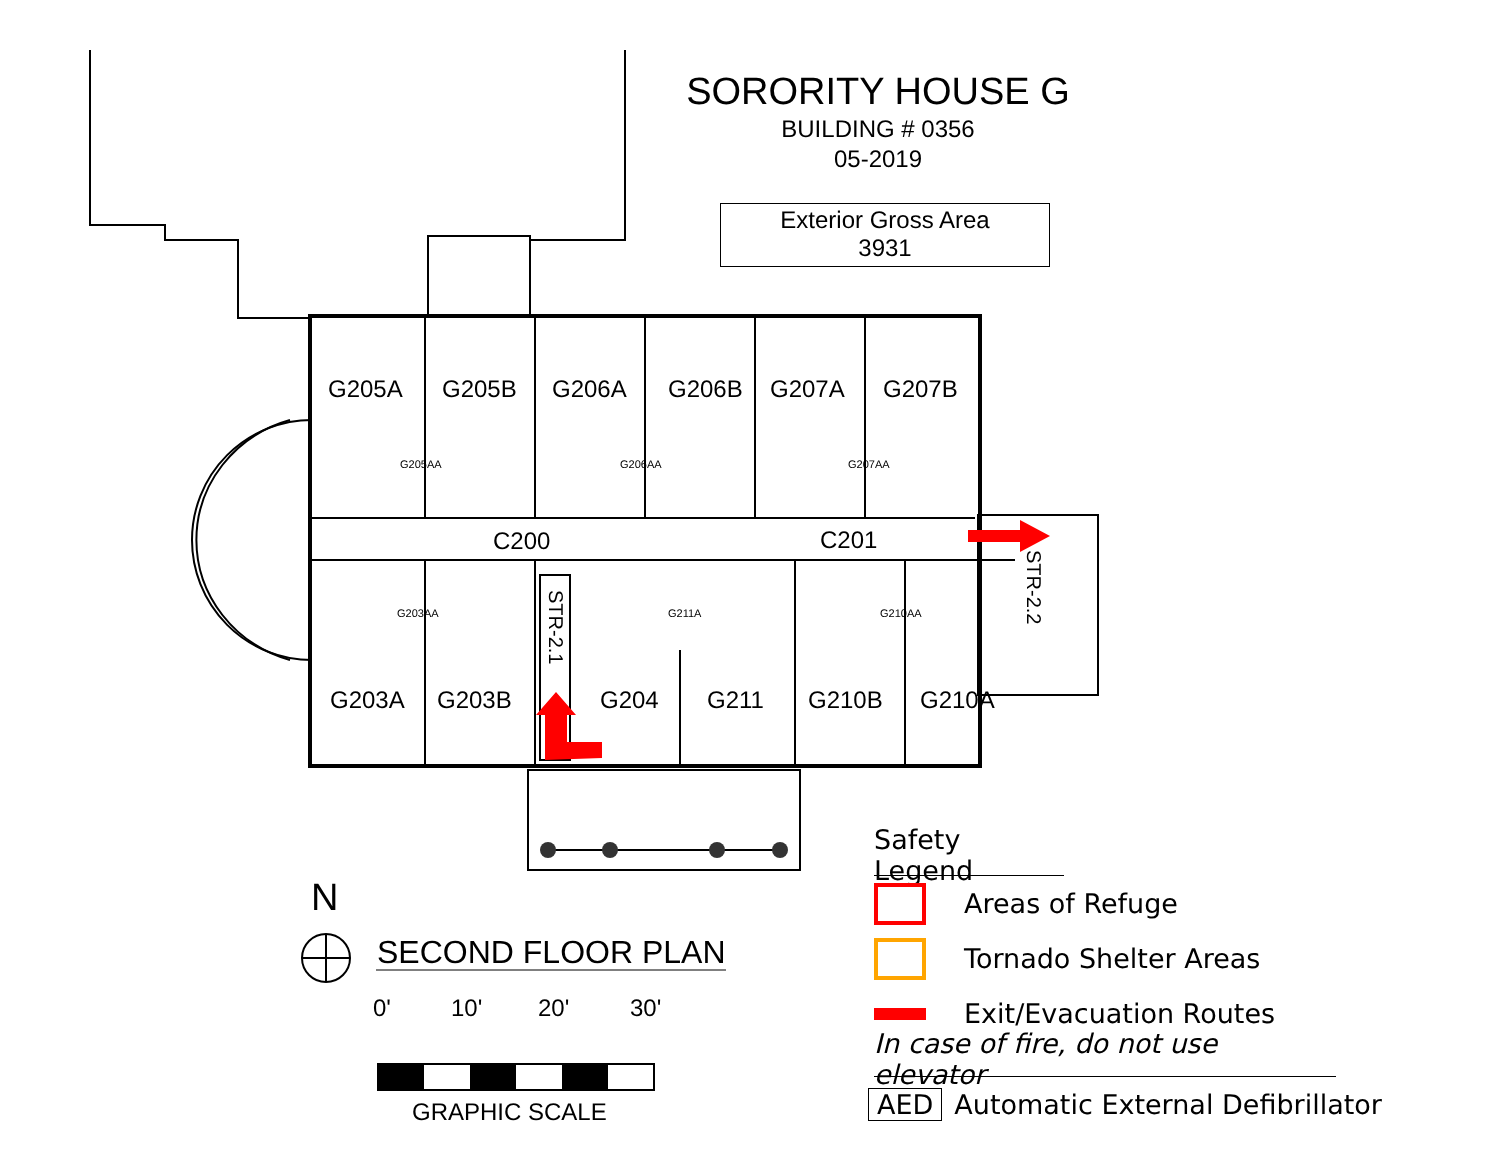SORORITY HOUSE G
BUILDING # 0356
05-2019
Exterior Gross Area
3931
G205A G205B G206A G206B G207A G207B
G205AA G206AA G207AA
C200 C201
G203AA G211A G210AA
STR-2.1
STR-2.2
G203A G203B G204 G211 G210B G210A
N
SECOND FLOOR PLAN
0' 10' 20' 30'
GRAPHIC SCALE
Safety Legend
Areas of Refuge
Tornado Shelter Areas
Exit/Evacuation Routes
In case of fire, do not use elevator
AED Automatic External Defibrillator